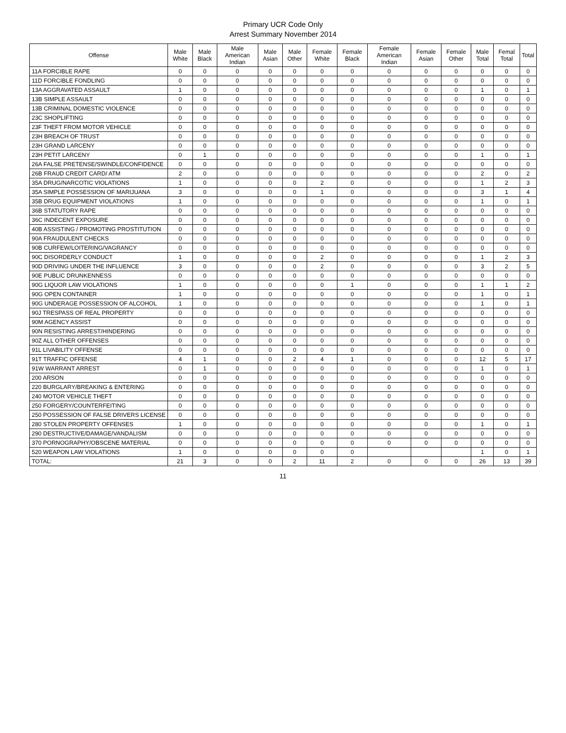Primary UCR Code Only
Arrest Summary November 2014
| Offense | Male White | Male Black | Male American Indian | Male Asian | Male Other | Female White | Female Black | Female American Indian | Female Asian | Female Other | Male Total | Femal Total | Total |
| --- | --- | --- | --- | --- | --- | --- | --- | --- | --- | --- | --- | --- | --- |
| 11A FORCIBLE RAPE | 0 | 0 | 0 | 0 | 0 | 0 | 0 | 0 | 0 | 0 | 0 | 0 | 0 |
| 11D FORCIBLE FONDLING | 0 | 0 | 0 | 0 | 0 | 0 | 0 | 0 | 0 | 0 | 0 | 0 | 0 |
| 13A AGGRAVATED ASSAULT | 1 | 0 | 0 | 0 | 0 | 0 | 0 | 0 | 0 | 0 | 1 | 0 | 1 |
| 13B SIMPLE ASSAULT | 0 | 0 | 0 | 0 | 0 | 0 | 0 | 0 | 0 | 0 | 0 | 0 | 0 |
| 13B CRIMINAL DOMESTIC VIOLENCE | 0 | 0 | 0 | 0 | 0 | 0 | 0 | 0 | 0 | 0 | 0 | 0 | 0 |
| 23C SHOPLIFTING | 0 | 0 | 0 | 0 | 0 | 0 | 0 | 0 | 0 | 0 | 0 | 0 | 0 |
| 23F THEFT FROM MOTOR VEHICLE | 0 | 0 | 0 | 0 | 0 | 0 | 0 | 0 | 0 | 0 | 0 | 0 | 0 |
| 23H BREACH OF TRUST | 0 | 0 | 0 | 0 | 0 | 0 | 0 | 0 | 0 | 0 | 0 | 0 | 0 |
| 23H GRAND LARCENY | 0 | 0 | 0 | 0 | 0 | 0 | 0 | 0 | 0 | 0 | 0 | 0 | 0 |
| 23H PETIT LARCENY | 0 | 1 | 0 | 0 | 0 | 0 | 0 | 0 | 0 | 0 | 1 | 0 | 1 |
| 26A FALSE PRETENSE/SWINDLE/CONFIDENCE | 0 | 0 | 0 | 0 | 0 | 0 | 0 | 0 | 0 | 0 | 0 | 0 | 0 |
| 26B FRAUD CREDIT CARD/ ATM | 2 | 0 | 0 | 0 | 0 | 0 | 0 | 0 | 0 | 0 | 2 | 0 | 2 |
| 35A DRUG/NARCOTIC VIOLATIONS | 1 | 0 | 0 | 0 | 0 | 2 | 0 | 0 | 0 | 0 | 1 | 2 | 3 |
| 35A SIMPLE POSSESSION OF MARIJUANA | 3 | 0 | 0 | 0 | 0 | 1 | 0 | 0 | 0 | 0 | 3 | 1 | 4 |
| 35B DRUG EQUIPMENT VIOLATIONS | 1 | 0 | 0 | 0 | 0 | 0 | 0 | 0 | 0 | 0 | 1 | 0 | 1 |
| 36B STATUTORY RAPE | 0 | 0 | 0 | 0 | 0 | 0 | 0 | 0 | 0 | 0 | 0 | 0 | 0 |
| 36C INDECENT EXPOSURE | 0 | 0 | 0 | 0 | 0 | 0 | 0 | 0 | 0 | 0 | 0 | 0 | 0 |
| 40B ASSISTING / PROMOTING PROSTITUTION | 0 | 0 | 0 | 0 | 0 | 0 | 0 | 0 | 0 | 0 | 0 | 0 | 0 |
| 90A FRAUDULENT CHECKS | 0 | 0 | 0 | 0 | 0 | 0 | 0 | 0 | 0 | 0 | 0 | 0 | 0 |
| 90B CURFEW/LOITERING/VAGRANCY | 0 | 0 | 0 | 0 | 0 | 0 | 0 | 0 | 0 | 0 | 0 | 0 | 0 |
| 90C DISORDERLY CONDUCT | 1 | 0 | 0 | 0 | 0 | 2 | 0 | 0 | 0 | 0 | 1 | 2 | 3 |
| 90D DRIVING UNDER THE INFLUENCE | 3 | 0 | 0 | 0 | 0 | 2 | 0 | 0 | 0 | 0 | 3 | 2 | 5 |
| 90E PUBLIC DRUNKENNESS | 0 | 0 | 0 | 0 | 0 | 0 | 0 | 0 | 0 | 0 | 0 | 0 | 0 |
| 90G LIQUOR LAW VIOLATIONS | 1 | 0 | 0 | 0 | 0 | 0 | 1 | 0 | 0 | 0 | 1 | 1 | 2 |
| 90G OPEN CONTAINER | 1 | 0 | 0 | 0 | 0 | 0 | 0 | 0 | 0 | 0 | 1 | 0 | 1 |
| 90G UNDERAGE POSSESSION OF ALCOHOL | 1 | 0 | 0 | 0 | 0 | 0 | 0 | 0 | 0 | 0 | 1 | 0 | 1 |
| 90J TRESPASS OF REAL PROPERTY | 0 | 0 | 0 | 0 | 0 | 0 | 0 | 0 | 0 | 0 | 0 | 0 | 0 |
| 90M AGENCY ASSIST | 0 | 0 | 0 | 0 | 0 | 0 | 0 | 0 | 0 | 0 | 0 | 0 | 0 |
| 90N RESISTING ARREST/HINDERING | 0 | 0 | 0 | 0 | 0 | 0 | 0 | 0 | 0 | 0 | 0 | 0 | 0 |
| 90Z ALL OTHER OFFENSES | 0 | 0 | 0 | 0 | 0 | 0 | 0 | 0 | 0 | 0 | 0 | 0 | 0 |
| 91L LIVABILITY OFFENSE | 0 | 0 | 0 | 0 | 0 | 0 | 0 | 0 | 0 | 0 | 0 | 0 | 0 |
| 91T TRAFFIC OFFENSE | 4 | 1 | 0 | 0 | 2 | 4 | 1 | 0 | 0 | 0 | 12 | 5 | 17 |
| 91W WARRANT ARREST | 0 | 1 | 0 | 0 | 0 | 0 | 0 | 0 | 0 | 0 | 1 | 0 | 1 |
| 200 ARSON | 0 | 0 | 0 | 0 | 0 | 0 | 0 | 0 | 0 | 0 | 0 | 0 | 0 |
| 220 BURGLARY/BREAKING & ENTERING | 0 | 0 | 0 | 0 | 0 | 0 | 0 | 0 | 0 | 0 | 0 | 0 | 0 |
| 240 MOTOR VEHICLE THEFT | 0 | 0 | 0 | 0 | 0 | 0 | 0 | 0 | 0 | 0 | 0 | 0 | 0 |
| 250 FORGERY/COUNTERFEITING | 0 | 0 | 0 | 0 | 0 | 0 | 0 | 0 | 0 | 0 | 0 | 0 | 0 |
| 250 POSSESSION OF FALSE DRIVERS LICENSE | 0 | 0 | 0 | 0 | 0 | 0 | 0 | 0 | 0 | 0 | 0 | 0 | 0 |
| 280 STOLEN PROPERTY OFFENSES | 1 | 0 | 0 | 0 | 0 | 0 | 0 | 0 | 0 | 0 | 1 | 0 | 1 |
| 290 DESTRUCTIVE/DAMAGE/VANDALISM | 0 | 0 | 0 | 0 | 0 | 0 | 0 | 0 | 0 | 0 | 0 | 0 | 0 |
| 370 PORNOGRAPHY/OBSCENE MATERIAL | 0 | 0 | 0 | 0 | 0 | 0 | 0 | 0 | 0 | 0 | 0 | 0 | 0 |
| 520 WEAPON LAW VIOLATIONS | 1 | 0 | 0 | 0 | 0 | 0 | 0 | | | | 1 | 0 | 1 |
| TOTAL: | 21 | 3 | 0 | 0 | 2 | 11 | 2 | 0 | 0 | 0 | 26 | 13 | 39 |
11